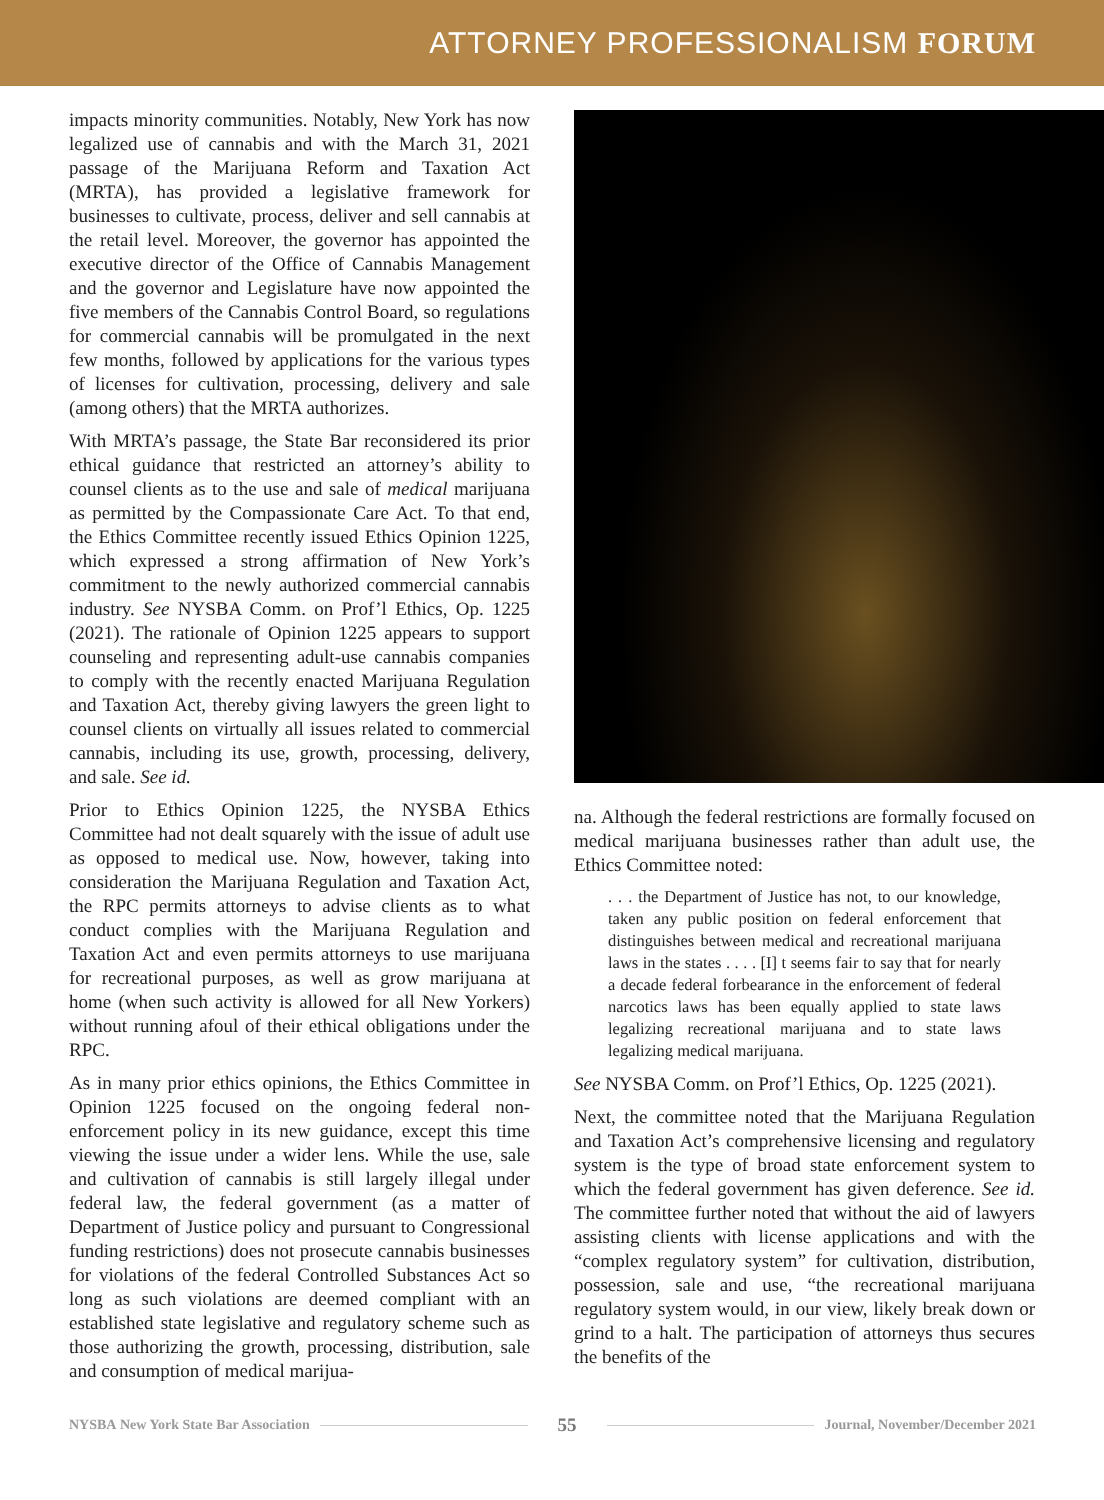ATTORNEY PROFESSIONALISM FORUM
impacts minority communities. Notably, New York has now legalized use of cannabis and with the March 31, 2021 passage of the Marijuana Reform and Taxation Act (MRTA), has provided a legislative framework for businesses to cultivate, process, deliver and sell cannabis at the retail level. Moreover, the governor has appointed the executive director of the Office of Cannabis Management and the governor and Legislature have now appointed the five members of the Cannabis Control Board, so regulations for commercial cannabis will be promulgated in the next few months, followed by applications for the various types of licenses for cultivation, processing, delivery and sale (among others) that the MRTA authorizes.
With MRTA’s passage, the State Bar reconsidered its prior ethical guidance that restricted an attorney’s ability to counsel clients as to the use and sale of medical marijuana as permitted by the Compassionate Care Act. To that end, the Ethics Committee recently issued Ethics Opinion 1225, which expressed a strong affirmation of New York’s commitment to the newly authorized commercial cannabis industry. See NYSBA Comm. on Prof’l Ethics, Op. 1225 (2021). The rationale of Opinion 1225 appears to support counseling and representing adult-use cannabis companies to comply with the recently enacted Marijuana Regulation and Taxation Act, thereby giving lawyers the green light to counsel clients on virtually all issues related to commercial cannabis, including its use, growth, processing, delivery, and sale. See id.
Prior to Ethics Opinion 1225, the NYSBA Ethics Committee had not dealt squarely with the issue of adult use as opposed to medical use. Now, however, taking into consideration the Marijuana Regulation and Taxation Act, the RPC permits attorneys to advise clients as to what conduct complies with the Marijuana Regulation and Taxation Act and even permits attorneys to use marijuana for recreational purposes, as well as grow marijuana at home (when such activity is allowed for all New Yorkers) without running afoul of their ethical obligations under the RPC.
As in many prior ethics opinions, the Ethics Committee in Opinion 1225 focused on the ongoing federal non-enforcement policy in its new guidance, except this time viewing the issue under a wider lens. While the use, sale and cultivation of cannabis is still largely illegal under federal law, the federal government (as a matter of Department of Justice policy and pursuant to Congressional funding restrictions) does not prosecute cannabis businesses for violations of the federal Controlled Substances Act so long as such violations are deemed compliant with an established state legislative and regulatory scheme such as those authorizing the growth, processing, distribution, sale and consumption of medical marijua-
na. Although the federal restrictions are formally focused on medical marijuana businesses rather than adult use, the Ethics Committee noted:
. . . the Department of Justice has not, to our knowledge, taken any public position on federal enforcement that distinguishes between medical and recreational marijuana laws in the states . . . . [I] t seems fair to say that for nearly a decade federal forbearance in the enforcement of federal narcotics laws has been equally applied to state laws legalizing recreational marijuana and to state laws legalizing medical marijuana.
See NYSBA Comm. on Prof’l Ethics, Op. 1225 (2021).
Next, the committee noted that the Marijuana Regulation and Taxation Act’s comprehensive licensing and regulatory system is the type of broad state enforcement system to which the federal government has given deference. See id. The committee further noted that without the aid of lawyers assisting clients with license applications and with the “complex regulatory system” for cultivation, distribution, possession, sale and use, “the recreational marijuana regulatory system would, in our view, likely break down or grind to a halt. The participation of attorneys thus secures the benefits of the
NYSBA New York State Bar Association 55 Journal, November/December 2021